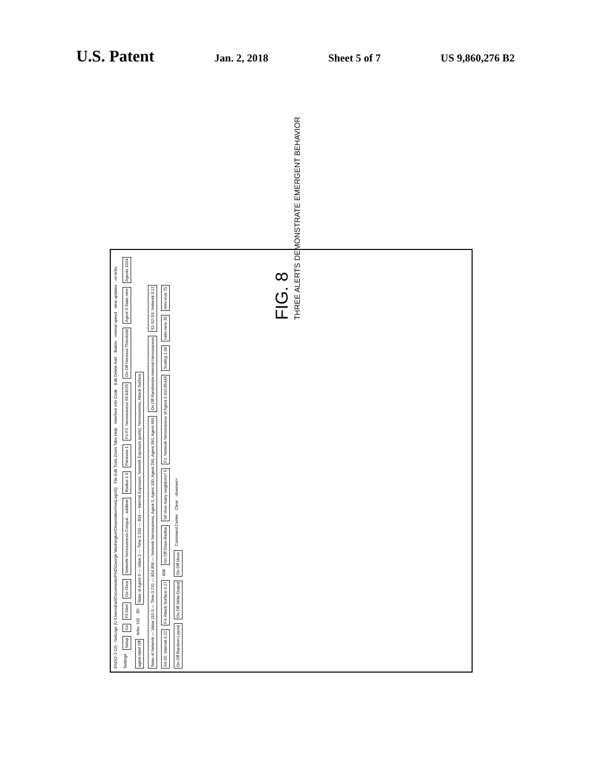U.S. Patent Jan. 2, 2018 Sheet 5 of 7 US 9,860,276 B2
FIG. 8
THREE ALERTS DEMONSTRATE EMERGENT BEHAVIOR
END(2-2-12) - NetLogo {C:\Users\Earl\Documents\PHD\George Washington\Dissertation\NetLogo\5} File Edit Tools Zoom Tabs Help Interface Info Code Edit Delete Add Button normal speed view updates on ticks Settings Setup Go F5 Alert Go Once Network-Nervousness-Comput... additive Radius 1.0 Paranoia 1 F1-F2: Nervousness 69.84525 On Off Nervous-Threshold Agent 0 State nerv Agents 1024 agent-label Off ticks: 191 3D State of Agent 0 — Value 0 — Time 0 200 — 804 — Internal Exposure, Network Exposure (ports), Nervousness, Attack-Surface State of Network — Value 110 0 — Time 0 231 — 804 806 — Network Nervousness, Agent 0, Agent 100, Agent 290, Agent 390, Agent 490 On Off Randomize-internal-Nervousness S1-S2-S3: Network 0.12 S4-S5: Internal 0.22 F4: Attack Surface 0.17 808 On Off Draw-Radius S6 How many neighbors? 6 F2: Network Nervousness of Agent 0 410.85443 Scaling 1.00 calm-nerv 35 nerv-max 75 On Off Random-Layout On Off Write-Output On Off Move Command Center Clear observer>